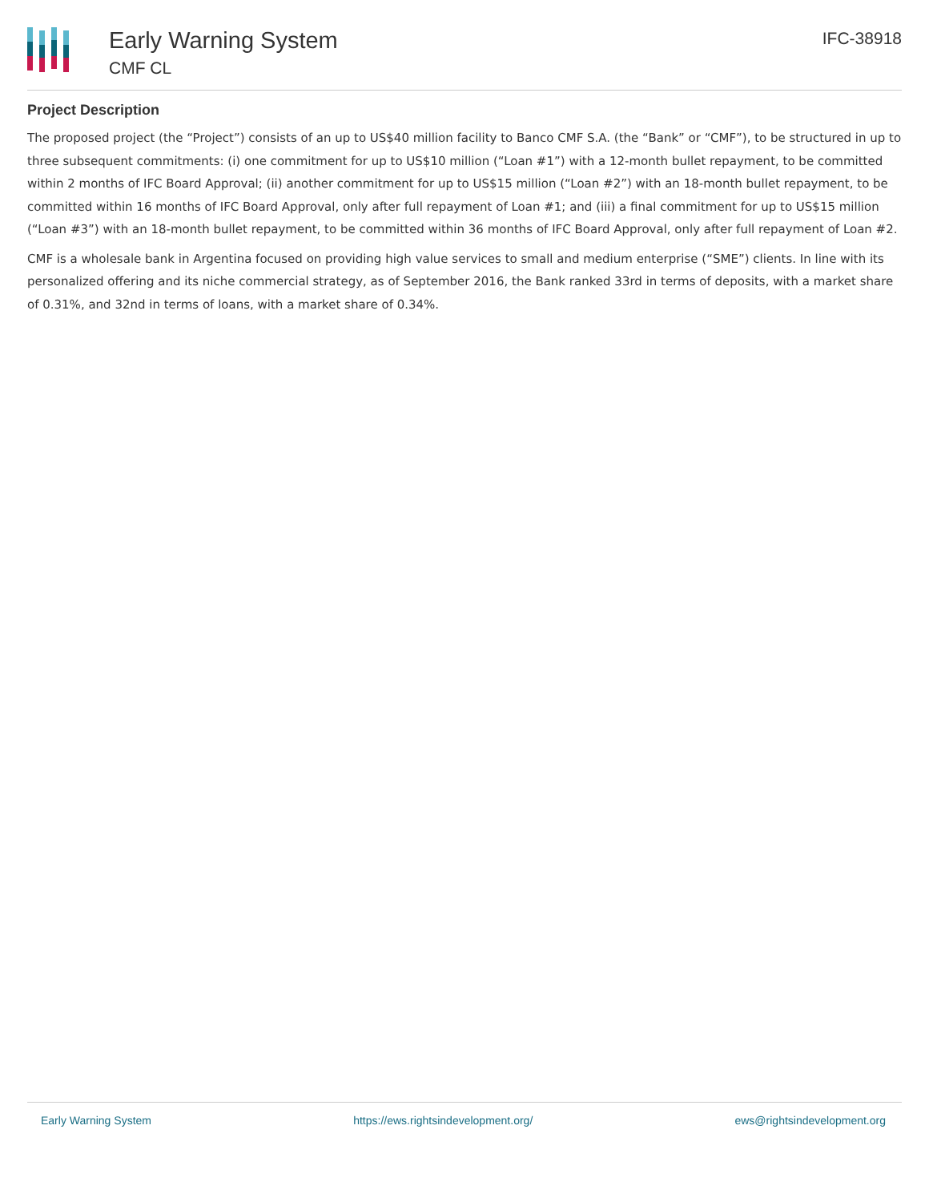Early Warning System
CMF CL
IFC-38918
Project Description
The proposed project (the “Project”) consists of an up to US$40 million facility to Banco CMF S.A. (the “Bank” or “CMF”), to be structured in up to three subsequent commitments: (i) one commitment for up to US$10 million (“Loan #1”) with a 12-month bullet repayment, to be committed within 2 months of IFC Board Approval; (ii) another commitment for up to US$15 million (“Loan #2”) with an 18-month bullet repayment, to be committed within 16 months of IFC Board Approval, only after full repayment of Loan #1; and (iii) a final commitment for up to US$15 million (“Loan #3”) with an 18-month bullet repayment, to be committed within 36 months of IFC Board Approval, only after full repayment of Loan #2.
CMF is a wholesale bank in Argentina focused on providing high value services to small and medium enterprise (“SME”) clients. In line with its personalized offering and its niche commercial strategy, as of September 2016, the Bank ranked 33rd in terms of deposits, with a market share of 0.31%, and 32nd in terms of loans, with a market share of 0.34%.
Early Warning System https://ews.rightsindevelopment.org/ ews@rightsindevelopment.org